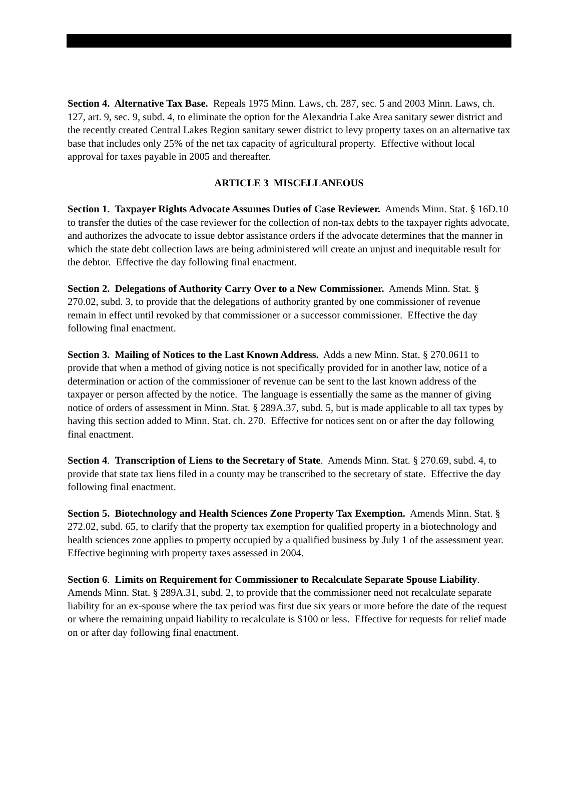Section 4. Alternative Tax Base. Repeals 1975 Minn. Laws, ch. 287, sec. 5 and 2003 Minn. Laws, ch. 127, art. 9, sec. 9, subd. 4, to eliminate the option for the Alexandria Lake Area sanitary sewer district and the recently created Central Lakes Region sanitary sewer district to levy property taxes on an alternative tax base that includes only 25% of the net tax capacity of agricultural property. Effective without local approval for taxes payable in 2005 and thereafter.
ARTICLE 3 MISCELLANEOUS
Section 1. Taxpayer Rights Advocate Assumes Duties of Case Reviewer. Amends Minn. Stat. § 16D.10 to transfer the duties of the case reviewer for the collection of non-tax debts to the taxpayer rights advocate, and authorizes the advocate to issue debtor assistance orders if the advocate determines that the manner in which the state debt collection laws are being administered will create an unjust and inequitable result for the debtor. Effective the day following final enactment.
Section 2. Delegations of Authority Carry Over to a New Commissioner. Amends Minn. Stat. § 270.02, subd. 3, to provide that the delegations of authority granted by one commissioner of revenue remain in effect until revoked by that commissioner or a successor commissioner. Effective the day following final enactment.
Section 3. Mailing of Notices to the Last Known Address. Adds a new Minn. Stat. § 270.0611 to provide that when a method of giving notice is not specifically provided for in another law, notice of a determination or action of the commissioner of revenue can be sent to the last known address of the taxpayer or person affected by the notice. The language is essentially the same as the manner of giving notice of orders of assessment in Minn. Stat. § 289A.37, subd. 5, but is made applicable to all tax types by having this section added to Minn. Stat. ch. 270. Effective for notices sent on or after the day following final enactment.
Section 4. Transcription of Liens to the Secretary of State. Amends Minn. Stat. § 270.69, subd. 4, to provide that state tax liens filed in a county may be transcribed to the secretary of state. Effective the day following final enactment.
Section 5. Biotechnology and Health Sciences Zone Property Tax Exemption. Amends Minn. Stat. § 272.02, subd. 65, to clarify that the property tax exemption for qualified property in a biotechnology and health sciences zone applies to property occupied by a qualified business by July 1 of the assessment year. Effective beginning with property taxes assessed in 2004.
Section 6. Limits on Requirement for Commissioner to Recalculate Separate Spouse Liability. Amends Minn. Stat. § 289A.31, subd. 2, to provide that the commissioner need not recalculate separate liability for an ex-spouse where the tax period was first due six years or more before the date of the request or where the remaining unpaid liability to recalculate is $100 or less. Effective for requests for relief made on or after day following final enactment.